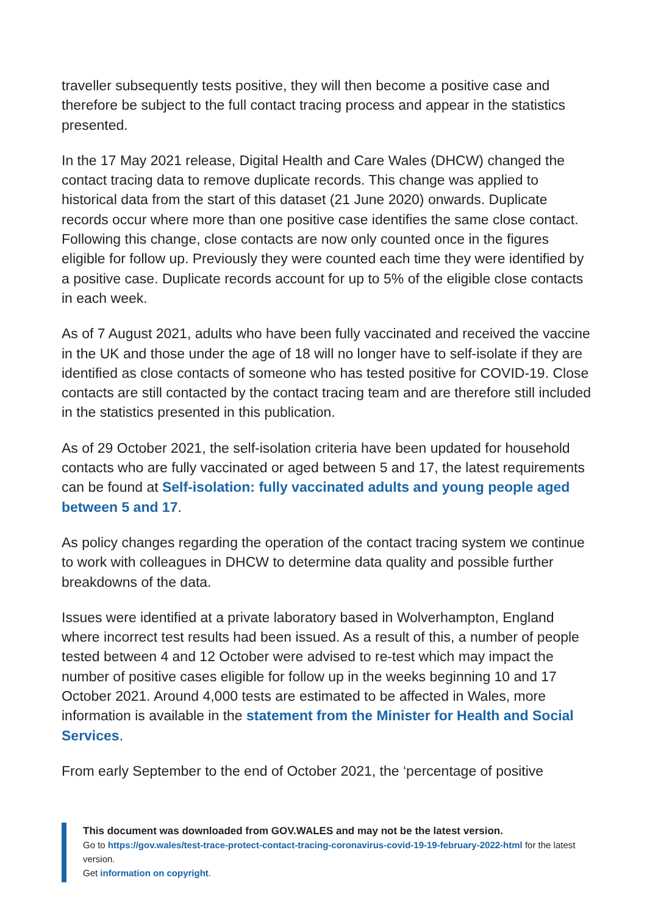traveller subsequently tests positive, they will then become a positive case and therefore be subject to the full contact tracing process and appear in the statistics presented.
In the 17 May 2021 release, Digital Health and Care Wales (DHCW) changed the contact tracing data to remove duplicate records. This change was applied to historical data from the start of this dataset (21 June 2020) onwards. Duplicate records occur where more than one positive case identifies the same close contact. Following this change, close contacts are now only counted once in the figures eligible for follow up. Previously they were counted each time they were identified by a positive case. Duplicate records account for up to 5% of the eligible close contacts in each week.
As of 7 August 2021, adults who have been fully vaccinated and received the vaccine in the UK and those under the age of 18 will no longer have to self-isolate if they are identified as close contacts of someone who has tested positive for COVID-19. Close contacts are still contacted by the contact tracing team and are therefore still included in the statistics presented in this publication.
As of 29 October 2021, the self-isolation criteria have been updated for household contacts who are fully vaccinated or aged between 5 and 17, the latest requirements can be found at Self-isolation: fully vaccinated adults and young people aged between 5 and 17.
As policy changes regarding the operation of the contact tracing system we continue to work with colleagues in DHCW to determine data quality and possible further breakdowns of the data.
Issues were identified at a private laboratory based in Wolverhampton, England where incorrect test results had been issued. As a result of this, a number of people tested between 4 and 12 October were advised to re-test which may impact the number of positive cases eligible for follow up in the weeks beginning 10 and 17 October 2021. Around 4,000 tests are estimated to be affected in Wales, more information is available in the statement from the Minister for Health and Social Services.
From early September to the end of October 2021, the ‘percentage of positive
This document was downloaded from GOV.WALES and may not be the latest version.
Go to https://gov.wales/test-trace-protect-contact-tracing-coronavirus-covid-19-19-february-2022-html for the latest version.
Get information on copyright.